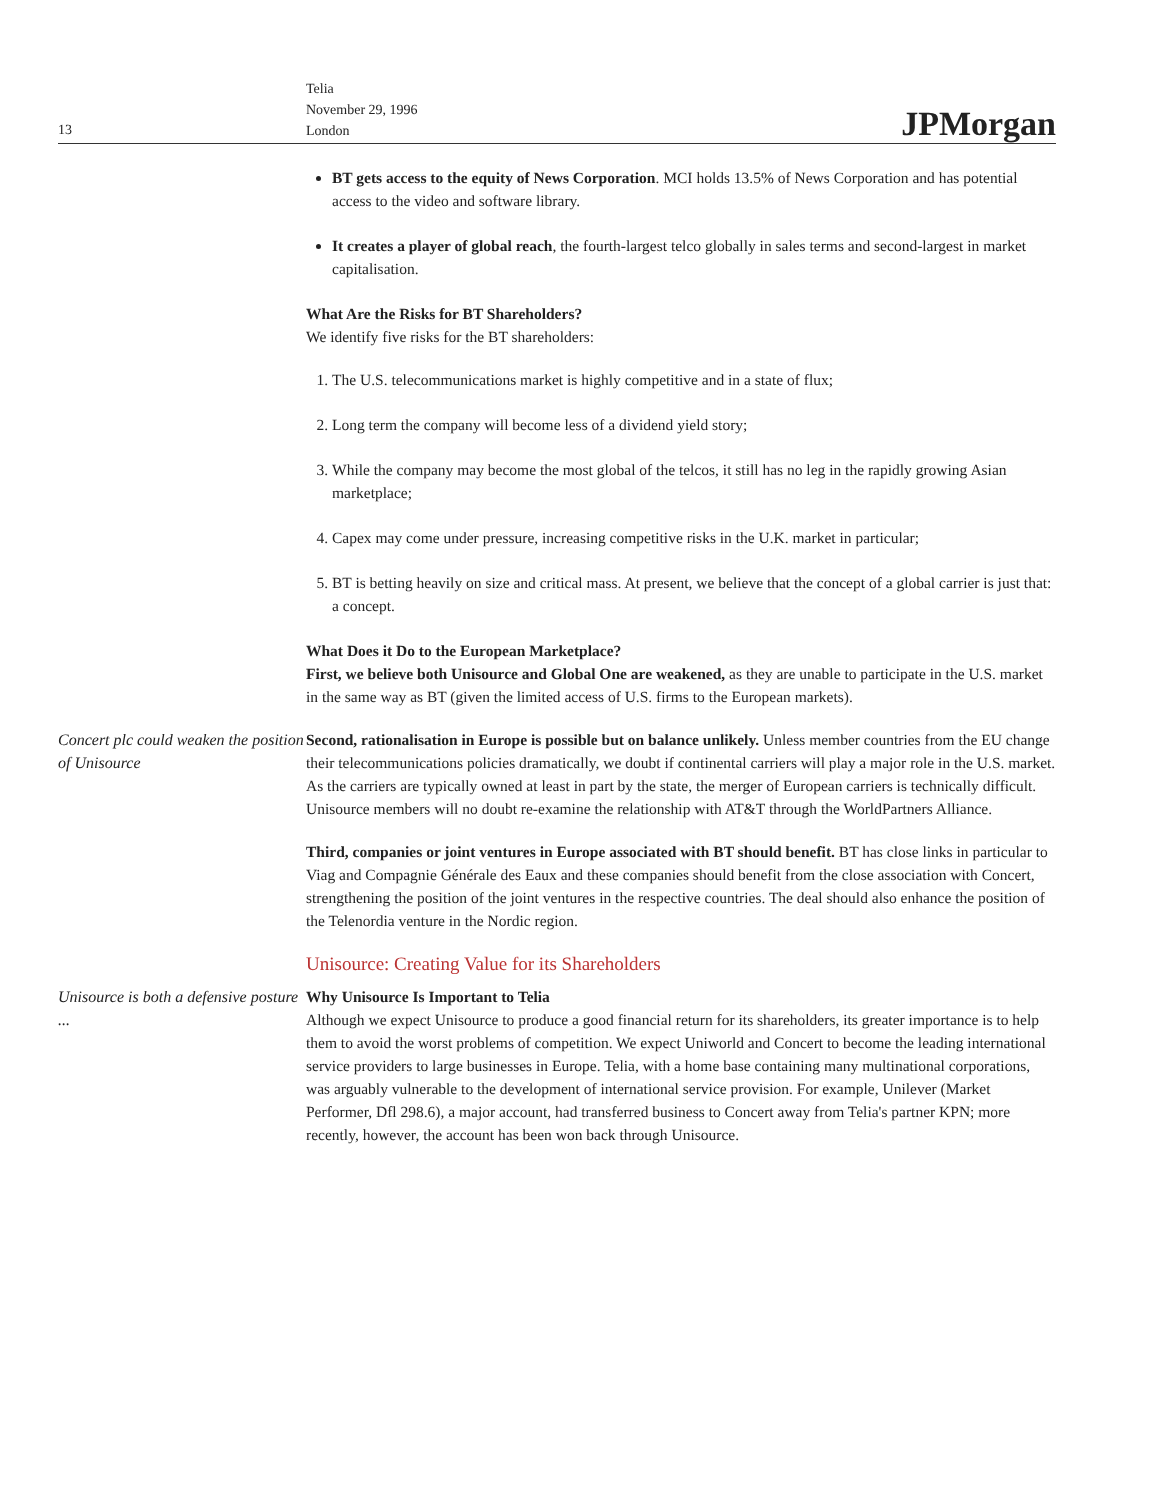13
Telia
November 29, 1996
London
JPMorgan
BT gets access to the equity of News Corporation. MCI holds 13.5% of News Corporation and has potential access to the video and software library.
It creates a player of global reach, the fourth-largest telco globally in sales terms and second-largest in market capitalisation.
What Are the Risks for BT Shareholders?
We identify five risks for the BT shareholders:
1. The U.S. telecommunications market is highly competitive and in a state of flux;
2. Long term the company will become less of a dividend yield story;
3. While the company may become the most global of the telcos, it still has no leg in the rapidly growing Asian marketplace;
4. Capex may come under pressure, increasing competitive risks in the U.K. market in particular;
5. BT is betting heavily on size and critical mass. At present, we believe that the concept of a global carrier is just that: a concept.
What Does it Do to the European Marketplace?
First, we believe both Unisource and Global One are weakened, as they are unable to participate in the U.S. market in the same way as BT (given the limited access of U.S. firms to the European markets).
Concert plc could weaken the position of Unisource
Second, rationalisation in Europe is possible but on balance unlikely. Unless member countries from the EU change their telecommunications policies dramatically, we doubt if continental carriers will play a major role in the U.S. market. As the carriers are typically owned at least in part by the state, the merger of European carriers is technically difficult. Unisource members will no doubt re-examine the relationship with AT&T through the WorldPartners Alliance.
Third, companies or joint ventures in Europe associated with BT should benefit. BT has close links in particular to Viag and Compagnie Générale des Eaux and these companies should benefit from the close association with Concert, strengthening the position of the joint ventures in the respective countries. The deal should also enhance the position of the Telenordia venture in the Nordic region.
Unisource: Creating Value for its Shareholders
Unisource is both a defensive posture ...
Why Unisource Is Important to Telia
Although we expect Unisource to produce a good financial return for its shareholders, its greater importance is to help them to avoid the worst problems of competition. We expect Uniworld and Concert to become the leading international service providers to large businesses in Europe. Telia, with a home base containing many multinational corporations, was arguably vulnerable to the development of international service provision. For example, Unilever (Market Performer, Dfl 298.6), a major account, had transferred business to Concert away from Telia's partner KPN; more recently, however, the account has been won back through Unisource.